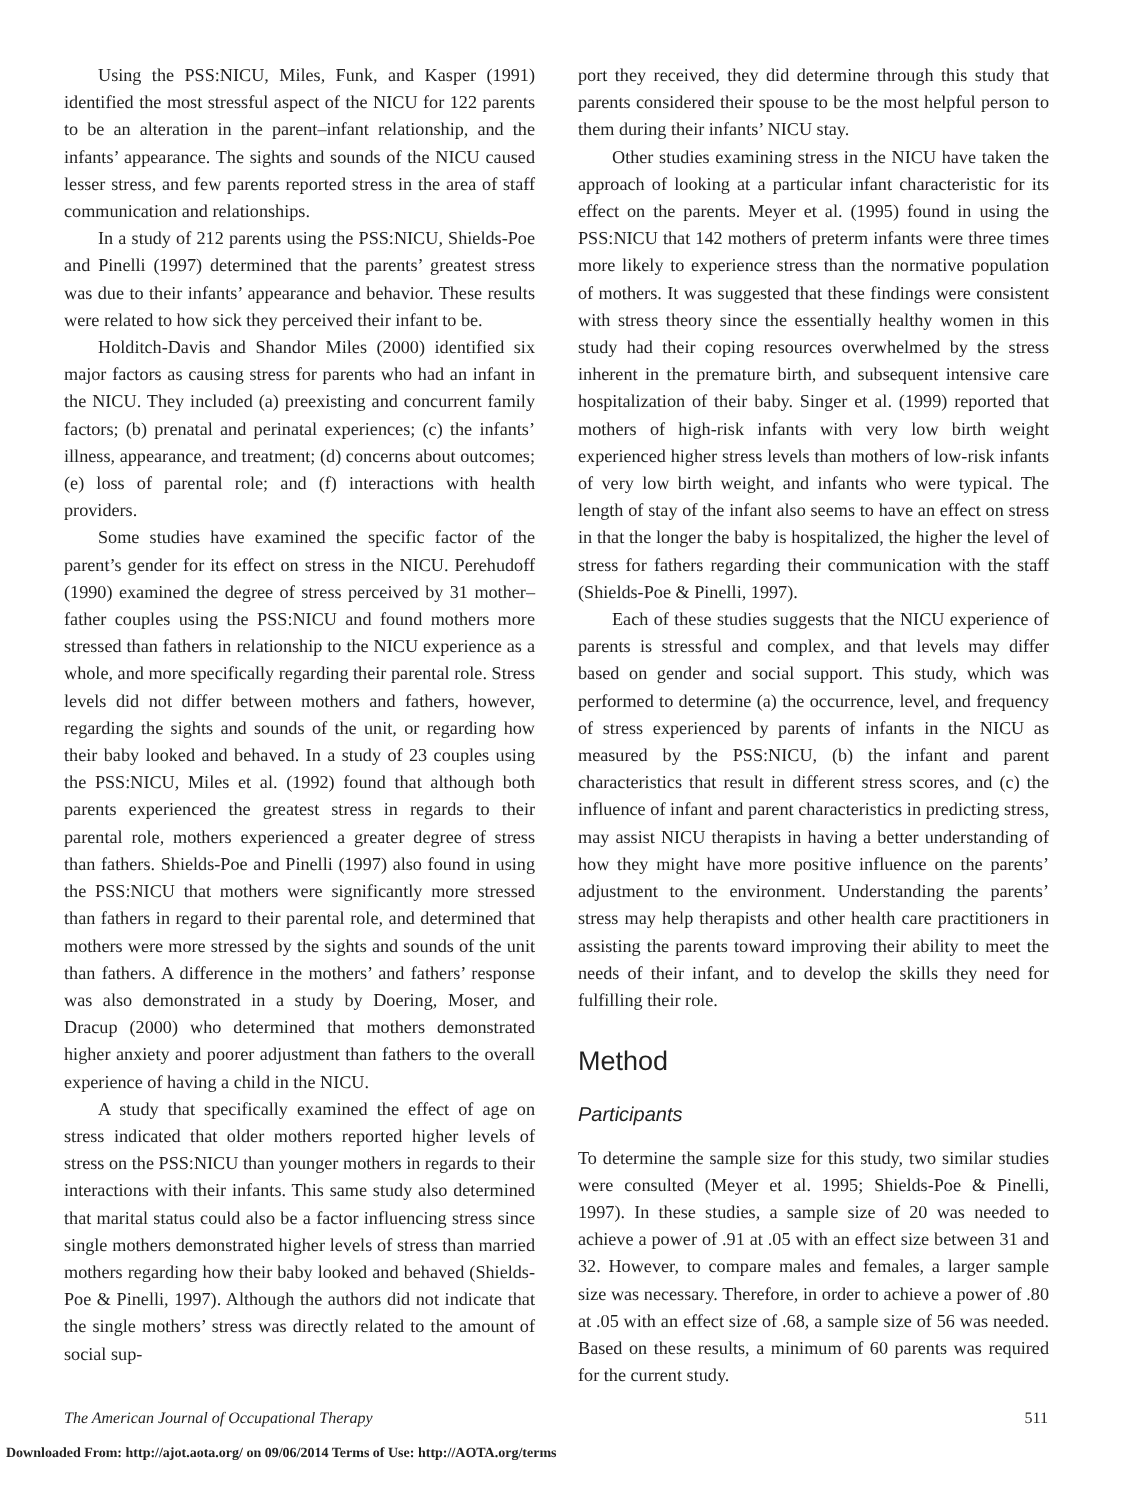Using the PSS:NICU, Miles, Funk, and Kasper (1991) identified the most stressful aspect of the NICU for 122 parents to be an alteration in the parent–infant relationship, and the infants’ appearance. The sights and sounds of the NICU caused lesser stress, and few parents reported stress in the area of staff communication and relationships.
In a study of 212 parents using the PSS:NICU, Shields-Poe and Pinelli (1997) determined that the parents’ greatest stress was due to their infants’ appearance and behavior. These results were related to how sick they perceived their infant to be.
Holditch-Davis and Shandor Miles (2000) identified six major factors as causing stress for parents who had an infant in the NICU. They included (a) preexisting and concurrent family factors; (b) prenatal and perinatal experiences; (c) the infants’ illness, appearance, and treatment; (d) concerns about outcomes; (e) loss of parental role; and (f) interactions with health providers.
Some studies have examined the specific factor of the parent’s gender for its effect on stress in the NICU. Perehudoff (1990) examined the degree of stress perceived by 31 mother–father couples using the PSS:NICU and found mothers more stressed than fathers in relationship to the NICU experience as a whole, and more specifically regarding their parental role. Stress levels did not differ between mothers and fathers, however, regarding the sights and sounds of the unit, or regarding how their baby looked and behaved. In a study of 23 couples using the PSS:NICU, Miles et al. (1992) found that although both parents experienced the greatest stress in regards to their parental role, mothers experienced a greater degree of stress than fathers. Shields-Poe and Pinelli (1997) also found in using the PSS:NICU that mothers were significantly more stressed than fathers in regard to their parental role, and determined that mothers were more stressed by the sights and sounds of the unit than fathers. A difference in the mothers’ and fathers’ response was also demonstrated in a study by Doering, Moser, and Dracup (2000) who determined that mothers demonstrated higher anxiety and poorer adjustment than fathers to the overall experience of having a child in the NICU.
A study that specifically examined the effect of age on stress indicated that older mothers reported higher levels of stress on the PSS:NICU than younger mothers in regards to their interactions with their infants. This same study also determined that marital status could also be a factor influencing stress since single mothers demonstrated higher levels of stress than married mothers regarding how their baby looked and behaved (Shields-Poe & Pinelli, 1997). Although the authors did not indicate that the single mothers’ stress was directly related to the amount of social sup-
port they received, they did determine through this study that parents considered their spouse to be the most helpful person to them during their infants’ NICU stay.
Other studies examining stress in the NICU have taken the approach of looking at a particular infant characteristic for its effect on the parents. Meyer et al. (1995) found in using the PSS:NICU that 142 mothers of preterm infants were three times more likely to experience stress than the normative population of mothers. It was suggested that these findings were consistent with stress theory since the essentially healthy women in this study had their coping resources overwhelmed by the stress inherent in the premature birth, and subsequent intensive care hospitalization of their baby. Singer et al. (1999) reported that mothers of high-risk infants with very low birth weight experienced higher stress levels than mothers of low-risk infants of very low birth weight, and infants who were typical. The length of stay of the infant also seems to have an effect on stress in that the longer the baby is hospitalized, the higher the level of stress for fathers regarding their communication with the staff (Shields-Poe & Pinelli, 1997).
Each of these studies suggests that the NICU experience of parents is stressful and complex, and that levels may differ based on gender and social support. This study, which was performed to determine (a) the occurrence, level, and frequency of stress experienced by parents of infants in the NICU as measured by the PSS:NICU, (b) the infant and parent characteristics that result in different stress scores, and (c) the influence of infant and parent characteristics in predicting stress, may assist NICU therapists in having a better understanding of how they might have more positive influence on the parents’ adjustment to the environment. Understanding the parents’ stress may help therapists and other health care practitioners in assisting the parents toward improving their ability to meet the needs of their infant, and to develop the skills they need for fulfilling their role.
Method
Participants
To determine the sample size for this study, two similar studies were consulted (Meyer et al. 1995; Shields-Poe & Pinelli, 1997). In these studies, a sample size of 20 was needed to achieve a power of .91 at .05 with an effect size between 31 and 32. However, to compare males and females, a larger sample size was necessary. Therefore, in order to achieve a power of .80 at .05 with an effect size of .68, a sample size of 56 was needed. Based on these results, a minimum of 60 parents was required for the current study.
The American Journal of Occupational Therapy 511
Downloaded From: http://ajot.aota.org/ on 09/06/2014 Terms of Use: http://AOTA.org/terms